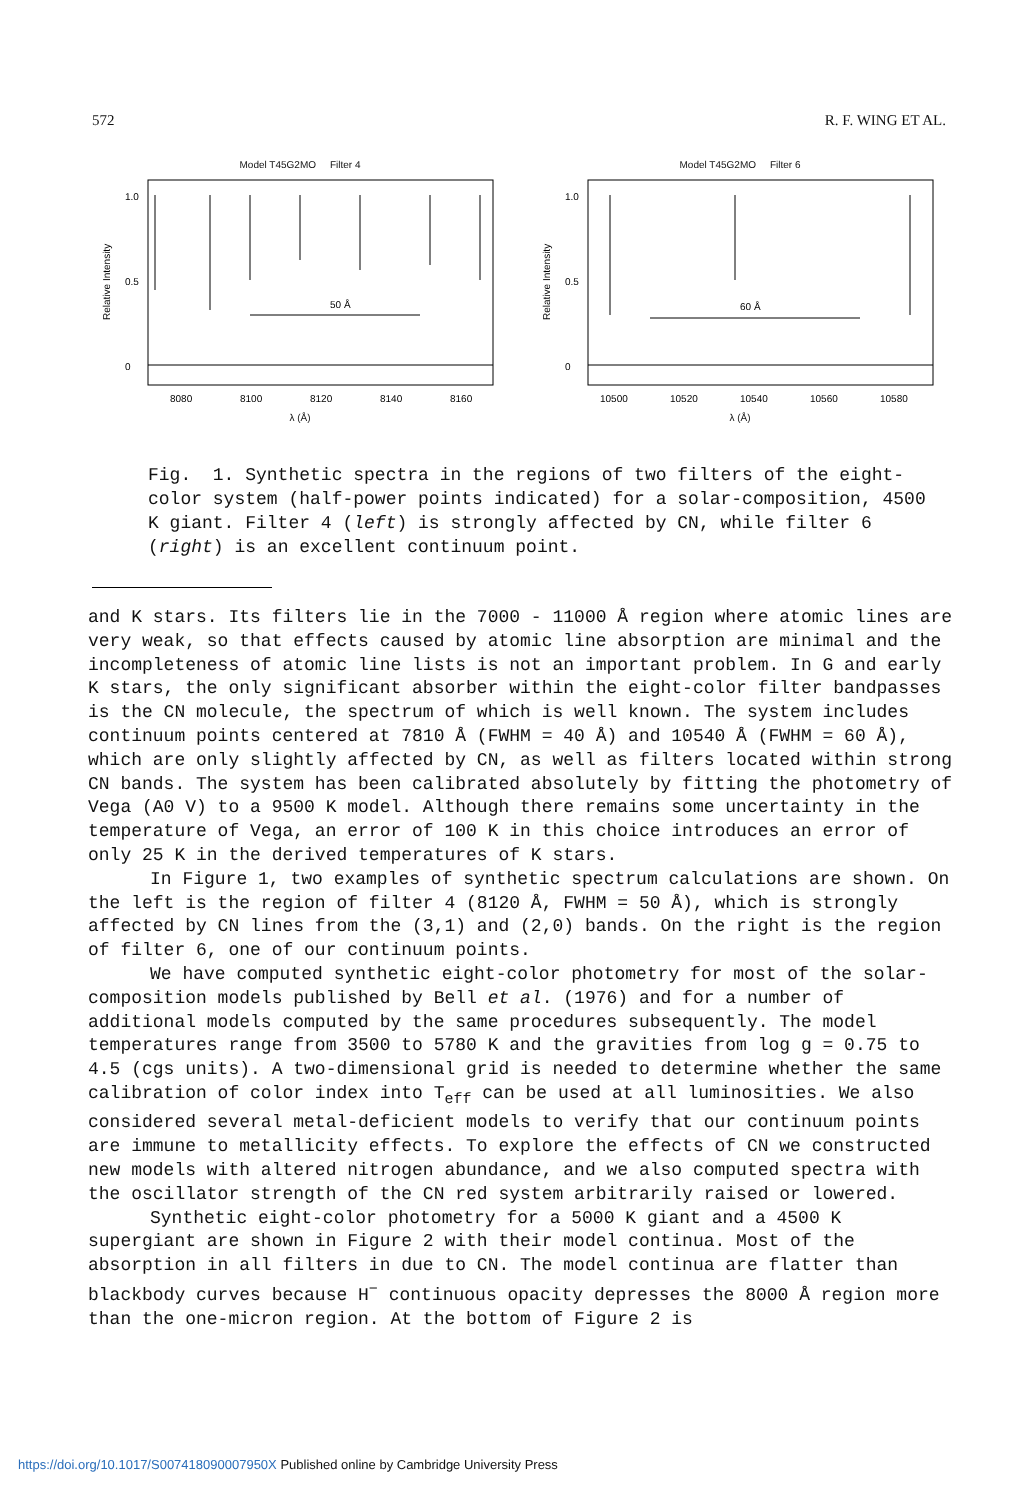572 R. F. WING ET AL.
Model T45G2MO Filter 4
1.0
0.5
0
50 Å
8080
8100
8120
8140
8160
Relative Intensity
λ (Å)
Model T45G2MO Filter 6
1.0
0.5
0
60 Å
10500
10520
10540
10560
10580
Relative Intensity
λ (Å)
Fig. 1. Synthetic spectra in the regions of two filters of the eight-color system (half-power points indicated) for a solar-composition, 4500 K giant. Filter 4 (left) is strongly affected by CN, while filter 6 (right) is an excellent continuum point.
and K stars. Its filters lie in the 7000 - 11000 Å region where atomic lines are very weak, so that effects caused by atomic line absorption are minimal and the incompleteness of atomic line lists is not an important problem. In G and early K stars, the only significant absorber within the eight-color filter bandpasses is the CN molecule, the spectrum of which is well known. The system includes continuum points centered at 7810 Å (FWHM = 40 Å) and 10540 Å (FWHM = 60 Å), which are only slightly affected by CN, as well as filters located within strong CN bands. The system has been calibrated absolutely by fitting the photometry of Vega (A0 V) to a 9500 K model. Although there remains some uncertainty in the temperature of Vega, an error of 100 K in this choice introduces an error of only 25 K in the derived temperatures of K stars.
In Figure 1, two examples of synthetic spectrum calculations are shown. On the left is the region of filter 4 (8120 Å, FWHM = 50 Å), which is strongly affected by CN lines from the (3,1) and (2,0) bands. On the right is the region of filter 6, one of our continuum points.
We have computed synthetic eight-color photometry for most of the solar-composition models published by Bell et al. (1976) and for a number of additional models computed by the same procedures subsequently. The model temperatures range from 3500 to 5780 K and the gravities from log g = 0.75 to 4.5 (cgs units). A two-dimensional grid is needed to determine whether the same calibration of color index into T<sub>eff</sub> can be used at all luminosities. We also considered several metal-deficient models to verify that our continuum points are immune to metallicity effects. To explore the effects of CN we constructed new models with altered nitrogen abundance, and we also computed spectra with the oscillator strength of the CN red system arbitrarily raised or lowered.
Synthetic eight-color photometry for a 5000 K giant and a 4500 K supergiant are shown in Figure 2 with their model continua. Most of the absorption in all filters in due to CN. The model continua are flatter than blackbody curves because H<sup>−</sup> continuous opacity depresses the 8000 Å region more than the one-micron region. At the bottom of Figure 2 is
https://doi.org/10.1017/S007418090007950X Published online by Cambridge University Press